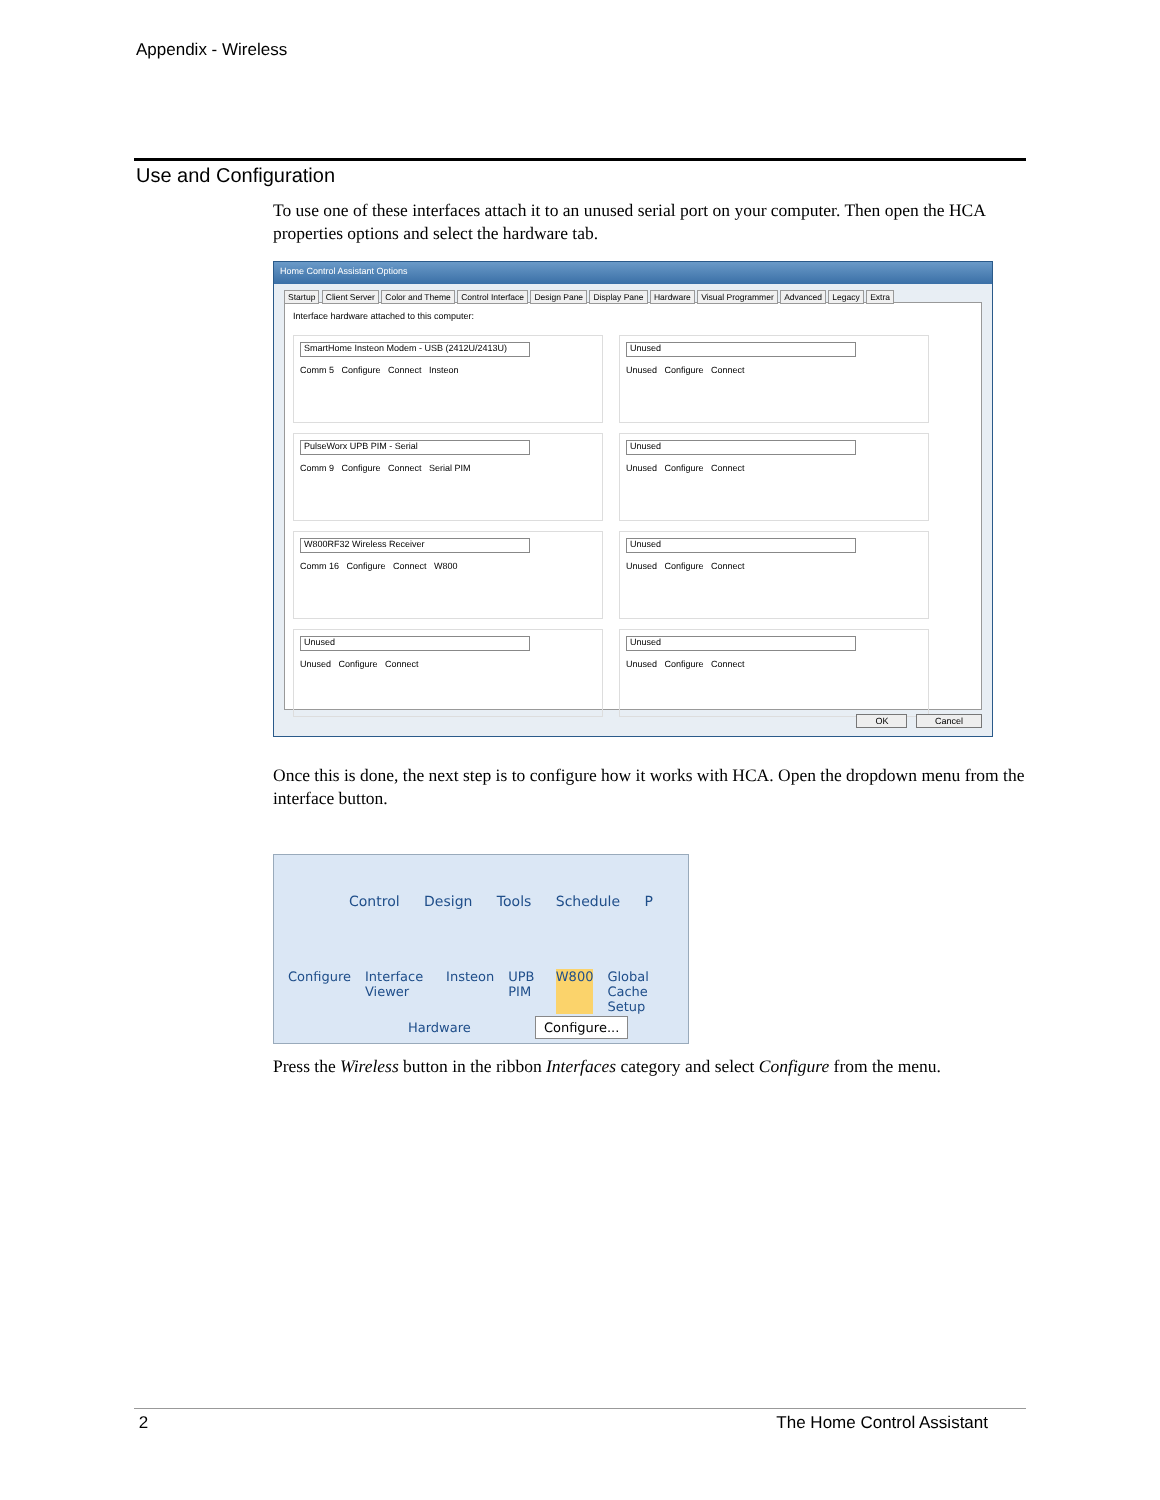Appendix - Wireless
Use and Configuration
To use one of these interfaces attach it to an unused serial port on your computer. Then open the HCA properties options and select the hardware tab.
Home Control Assistant Options
Startup Client Server Color and Theme Control Interface Design Pane Display Pane Hardware Visual Programmer Advanced Legacy Extra
Interface hardware attached to this computer:
SmartHome Insteon Modem - USB (2412U/2413U)
Comm 5 Configure Connect Insteon
Unused
Unused Configure Connect
PulseWorx UPB PIM - Serial
Comm 9 Configure Connect Serial PIM
Unused
Unused Configure Connect
W800RF32 Wireless Receiver
Comm 16 Configure Connect W800
Unused
Unused Configure Connect
Unused
Unused Configure Connect
Unused
Unused Configure Connect
OK Cancel
Once this is done, the next step is to configure how it works with HCA. Open the dropdown menu from the interface button.
Control Design Tools Schedule P
Configure Interface Viewer Insteon UPB PIM W800 Global Cache Setup
Hardware Configure...
Press the Wireless button in the ribbon Interfaces category and select Configure from the menu.
2 The Home Control Assistant